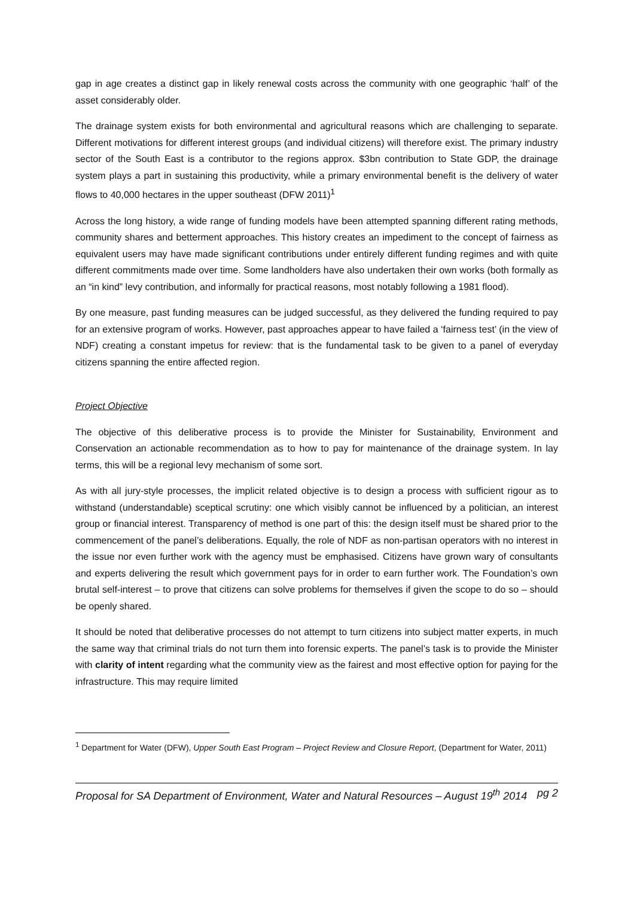gap in age creates a distinct gap in likely renewal costs across the community with one geographic ‘half’ of the asset considerably older.
The drainage system exists for both environmental and agricultural reasons which are challenging to separate. Different motivations for different interest groups (and individual citizens) will therefore exist. The primary industry sector of the South East is a contributor to the regions approx. $3bn contribution to State GDP, the drainage system plays a part in sustaining this productivity, while a primary environmental benefit is the delivery of water flows to 40,000 hectares in the upper southeast (DFW 2011)<sup>1</sup>
Across the long history, a wide range of funding models have been attempted spanning different rating methods, community shares and betterment approaches. This history creates an impediment to the concept of fairness as equivalent users may have made significant contributions under entirely different funding regimes and with quite different commitments made over time. Some landholders have also undertaken their own works (both formally as an “in kind” levy contribution, and informally for practical reasons, most notably following a 1981 flood).
By one measure, past funding measures can be judged successful, as they delivered the funding required to pay for an extensive program of works. However, past approaches appear to have failed a ‘fairness test’ (in the view of NDF) creating a constant impetus for review: that is the fundamental task to be given to a panel of everyday citizens spanning the entire affected region.
Project Objective
The objective of this deliberative process is to provide the Minister for Sustainability, Environment and Conservation an actionable recommendation as to how to pay for maintenance of the drainage system. In lay terms, this will be a regional levy mechanism of some sort.
As with all jury-style processes, the implicit related objective is to design a process with sufficient rigour as to withstand (understandable) sceptical scrutiny: one which visibly cannot be influenced by a politician, an interest group or financial interest. Transparency of method is one part of this: the design itself must be shared prior to the commencement of the panel’s deliberations. Equally, the role of NDF as non-partisan operators with no interest in the issue nor even further work with the agency must be emphasised. Citizens have grown wary of consultants and experts delivering the result which government pays for in order to earn further work. The Foundation’s own brutal self-interest – to prove that citizens can solve problems for themselves if given the scope to do so – should be openly shared.
It should be noted that deliberative processes do not attempt to turn citizens into subject matter experts, in much the same way that criminal trials do not turn them into forensic experts. The panel’s task is to provide the Minister with clarity of intent regarding what the community view as the fairest and most effective option for paying for the infrastructure. This may require limited
<sup>1</sup> Department for Water (DFW), Upper South East Program – Project Review and Closure Report, (Department for Water, 2011)
Proposal for SA Department of Environment, Water and Natural Resources – August 19<sup>th</sup> 2014 pg 2